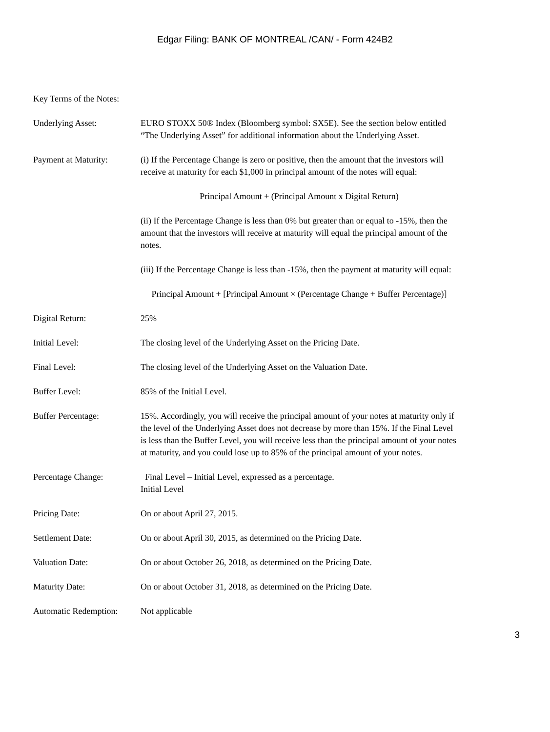Edgar Filing: BANK OF MONTREAL /CAN/ - Form 424B2
Key Terms of the Notes:
Underlying Asset: EURO STOXX 50® Index (Bloomberg symbol: SX5E). See the section below entitled “The Underlying Asset” for additional information about the Underlying Asset.
Payment at Maturity: (i) If the Percentage Change is zero or positive, then the amount that the investors will receive at maturity for each $1,000 in principal amount of the notes will equal:
Principal Amount + (Principal Amount x Digital Return)
(ii) If the Percentage Change is less than 0% but greater than or equal to -15%, then the amount that the investors will receive at maturity will equal the principal amount of the notes.
(iii) If the Percentage Change is less than -15%, then the payment at maturity will equal:
Principal Amount + [Principal Amount × (Percentage Change + Buffer Percentage)]
Digital Return: 25%
Initial Level: The closing level of the Underlying Asset on the Pricing Date.
Final Level: The closing level of the Underlying Asset on the Valuation Date.
Buffer Level: 85% of the Initial Level.
Buffer Percentage: 15%. Accordingly, you will receive the principal amount of your notes at maturity only if the level of the Underlying Asset does not decrease by more than 15%. If the Final Level is less than the Buffer Level, you will receive less than the principal amount of your notes at maturity, and you could lose up to 85% of the principal amount of your notes.
Percentage Change: Final Level – Initial Level, expressed as a percentage.
Initial Level
Pricing Date: On or about April 27, 2015.
Settlement Date: On or about April 30, 2015, as determined on the Pricing Date.
Valuation Date: On or about October 26, 2018, as determined on the Pricing Date.
Maturity Date: On or about October 31, 2018, as determined on the Pricing Date.
Automatic Redemption:
Not applicable
3